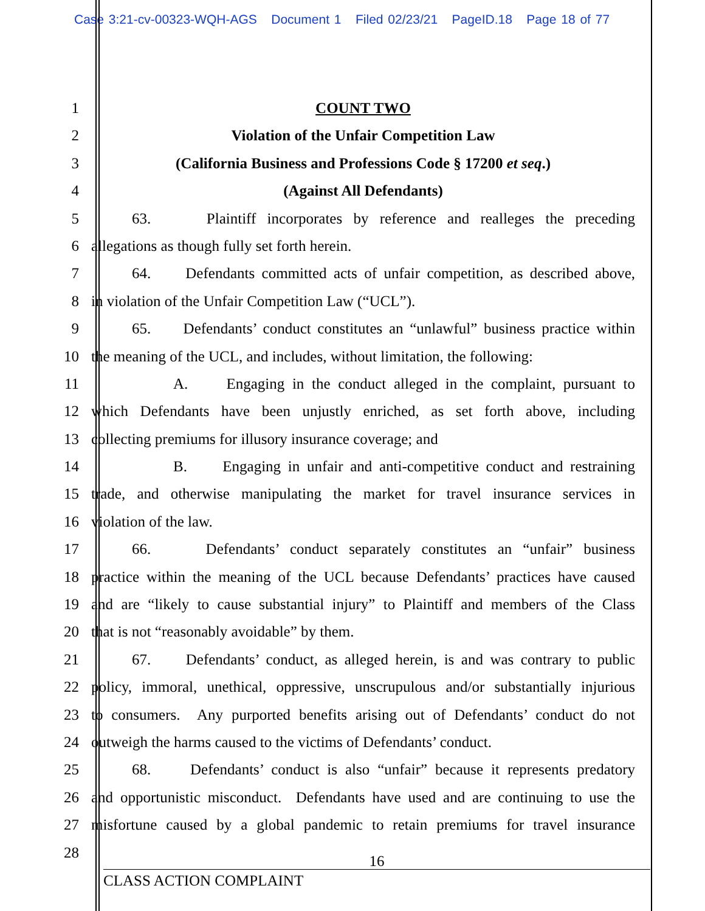Case 3:21-cv-00323-WQH-AGS Document 1 Filed 02/23/21 PageID.18 Page 18 of 77
1 COUNT TWO
2 Violation of the Unfair Competition Law
3 (California Business and Professions Code § 17200 et seq.)
4 (Against All Defendants)
5 63. Plaintiff incorporates by reference and realleges the preceding
6 allegations as though fully set forth herein.
7 64. Defendants committed acts of unfair competition, as described above,
8 in violation of the Unfair Competition Law (“UCL”).
9 65. Defendants’ conduct constitutes an “unlawful” business practice within
10 the meaning of the UCL, and includes, without limitation, the following:
11 A. Engaging in the conduct alleged in the complaint, pursuant to
12 which Defendants have been unjustly enriched, as set forth above, including
13 collecting premiums for illusory insurance coverage; and
14 B. Engaging in unfair and anti-competitive conduct and restraining
15 trade, and otherwise manipulating the market for travel insurance services in
16 violation of the law.
17 66. Defendants’ conduct separately constitutes an “unfair” business
18 practice within the meaning of the UCL because Defendants’ practices have caused
19 and are “likely to cause substantial injury” to Plaintiff and members of the Class
20 that is not “reasonably avoidable” by them.
21 67. Defendants’ conduct, as alleged herein, is and was contrary to public
22 policy, immoral, unethical, oppressive, unscrupulous and/or substantially injurious
23 to consumers. Any purported benefits arising out of Defendants’ conduct do not
24 outweigh the harms caused to the victims of Defendants’ conduct.
25 68. Defendants’ conduct is also “unfair” because it represents predatory
26 and opportunistic misconduct. Defendants have used and are continuing to use the
27 misfortune caused by a global pandemic to retain premiums for travel insurance
28
16
CLASS ACTION COMPLAINT